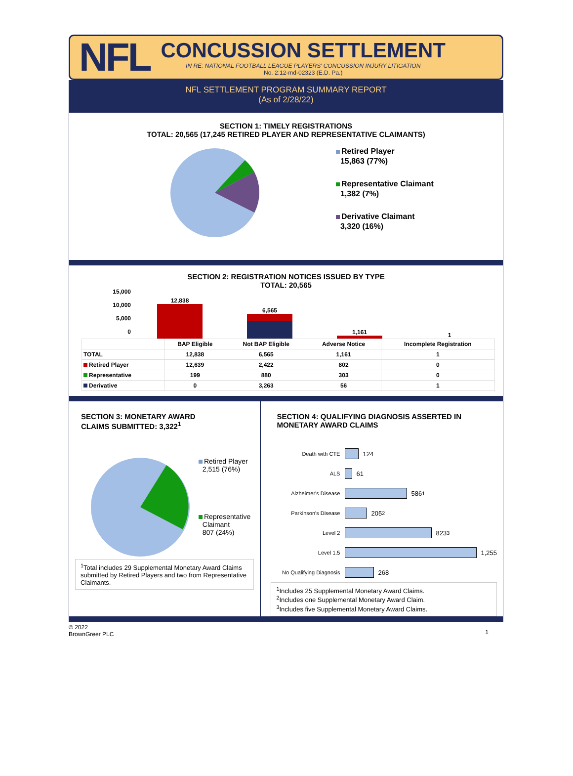NFL
CONCUSSION SETTLEMENT
IN RE: NATIONAL FOOTBALL LEAGUE PLAYERS' CONCUSSION INJURY LITIGATION
No. 2:12-md-02323 (E.D. Pa.)
NFL SETTLEMENT PROGRAM SUMMARY REPORT
(As of 2/28/22)
SECTION 1: TIMELY REGISTRATIONS
TOTAL: 20,565 (17,245 RETIRED PLAYER AND REPRESENTATIVE CLAIMANTS)
Retired Player
15,863 (77%)
Representative Claimant
1,382 (7%)
Derivative Claimant
3,320 (16%)
SECTION 2: REGISTRATION NOTICES ISSUED BY TYPE
TOTAL: 20,565
15,000
10,000
5,000
0
12,838
6,565
1,161
1
| | BAP Eligible | Not BAP Eligible | Adverse Notice | Incomplete Registration |
| --- | --- | --- | --- | --- |
| TOTAL | 12,838 | 6,565 | 1,161 | 1 |
| Retired Player | 12,639 | 2,422 | 802 | 0 |
| Representative | 199 | 880 | 303 | 0 |
| Derivative | 0 | 3,263 | 56 | 1 |
SECTION 3: MONETARY AWARD
CLAIMS SUBMITTED: 3,322<sup>1</sup>
Retired Player
2,515 (76%)
Representative
Claimant
807 (24%)
<sup>1</sup> Total includes 29 Supplemental Monetary Award Claims submitted by Retired Players and two from Representative Claimants.
SECTION 4: QUALIFYING DIAGNOSIS ASSERTED IN
MONETARY AWARD CLAIMS
Death with CTE 124
ALS 61
Alzheimer's Disease 586<sup>1</sup>
Parkinson's Disease 205<sup>2</sup>
Level 2 823<sup>3</sup>
Level 1.5 1,255
No Qualifying Diagnosis 268
<sup>1</sup> Includes 25 Supplemental Monetary Award Claims.
<sup>2</sup> Includes one Supplemental Monetary Award Claim.
<sup>3</sup> Includes five Supplemental Monetary Award Claims.
© 2022
BrownGreer PLC
1